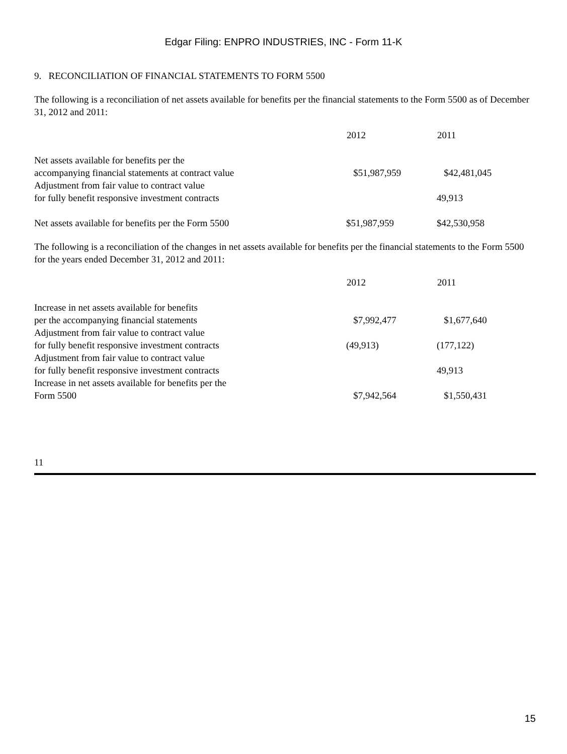Edgar Filing: ENPRO INDUSTRIES, INC - Form 11-K
9. RECONCILIATION OF FINANCIAL STATEMENTS TO FORM 5500
The following is a reconciliation of net assets available for benefits per the financial statements to the Form 5500 as of December 31, 2012 and 2011:
| | 2012 | 2011 |
| Net assets available for benefits per the accompanying financial statements at contract value | $51,987,959 | $42,481,045 |
| Adjustment from fair value to contract value for fully benefit responsive investment contracts | | 49,913 |
| Net assets available for benefits per the Form 5500 | $51,987,959 | $42,530,958 |
The following is a reconciliation of the changes in net assets available for benefits per the financial statements to the Form 5500 for the years ended December 31, 2012 and 2011:
| | 2012 | 2011 |
| Increase in net assets available for benefits per the accompanying financial statements | $7,992,477 | $1,677,640 |
| Adjustment from fair value to contract value for fully benefit responsive investment contracts | (49,913) | (177,122) |
| Adjustment from fair value to contract value for fully benefit responsive investment contracts | | 49,913 |
| Increase in net assets available for benefits per the Form 5500 | $7,942,564 | $1,550,431 |
11
15